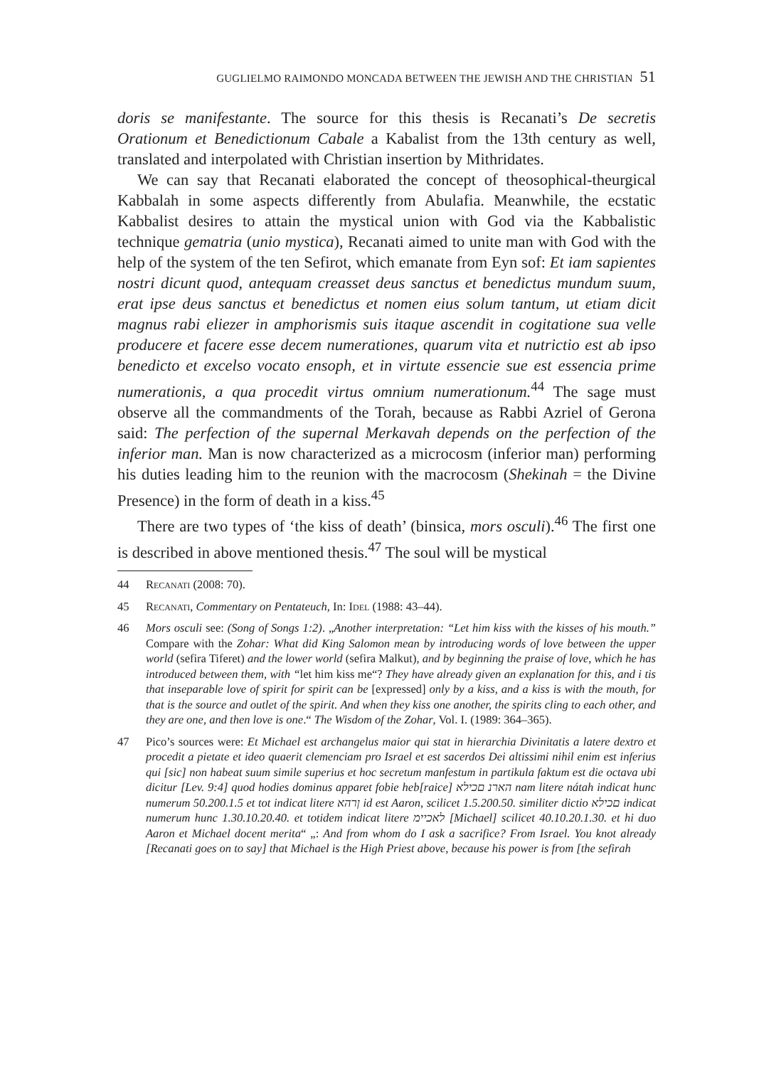GUGLIELMO RAIMONDO MONCADA BETWEEN THE JEWISH AND THE CHRISTIAN 51
doris se manifestante. The source for this thesis is Recanati’s De secretis Orationum et Benedictionum Cabale a Kabalist from the 13th century as well, translated and interpolated with Christian insertion by Mithridates.
We can say that Recanati elaborated the concept of theosophical-theurgical Kabbalah in some aspects differently from Abulafia. Meanwhile, the ecstatic Kabbalist desires to attain the mystical union with God via the Kabbalistic technique gematria (unio mystica), Recanati aimed to unite man with God with the help of the system of the ten Sefirot, which emanate from Eyn sof: Et iam sapientes nostri dicunt quod, antequam creasset deus sanctus et benedictus mundum suum, erat ipse deus sanctus et benedictus et nomen eius solum tantum, ut etiam dicit magnus rabi eliezer in amphorismis suis itaque ascendit in cogitatione sua velle producere et facere esse decem numerationes, quarum vita et nutrictio est ab ipso benedicto et excelso vocato ensoph, et in virtute essencie sue est essencia prime numerationis, a qua procedit virtus omnium numerationum.<sup>44</sup> The sage must observe all the commandments of the Torah, because as Rabbi Azriel of Gerona said: The perfection of the supernal Merkavah depends on the perfection of the inferior man. Man is now characterized as a microcosm (inferior man) performing his duties leading him to the reunion with the macrocosm (Shekinah = the Divine Presence) in the form of death in a kiss.<sup>45</sup>
There are two types of ‘the kiss of death’ (binsica, mors osculi).<sup>46</sup> The first one is described in above mentioned thesis.<sup>47</sup> The soul will be mystical
44 Recanati (2008: 70).
45 Recanati, Commentary on Pentateuch, In: Idel (1988: 43–44).
46 Mors osculi see: (Song of Songs 1:2). „Another interpretation: “Let him kiss with the kisses of his mouth.” Compare with the Zohar: What did King Salomon mean by introducing words of love between the upper world (sefira Tiferet) and the lower world (sefira Malkut), and by beginning the praise of love, which he has introduced between them, with “let him kiss me“? They have already given an explanation for this, and i tis that inseparable love of spirit for spirit can be [expressed] only by a kiss, and a kiss is with the mouth, for that is the source and outlet of the spirit. And when they kiss one another, the spirits cling to each other, and they are one, and then love is one.“ The Wisdom of the Zohar, Vol. I. (1989: 364–365).
47 Pico’s sources were: Et Michael est archangelus maior qui stat in hierarchia Divinitatis a latere dextro et procedit a pietate et ideo quaerit clemenciam pro Israel et est sacerdos Dei altissimi nihil enim est inferius qui [sic] non habeat suum simile superius et hoc secretum manfestum in partikula faktum est die octava ubi dicitur [Lev. 9:4] quod hodies dominus apparet fobie heb[raice] הארנ םכילא nam litere nátah indicat hunc numerum 50.200.1.5 et tot indicat litere ןרהא id est Aaron, scilicet 1.5.200.50. similiter dictio םכילא indicat numerum hunc 1.30.10.20.40. et totidem indicat litere לאכיימ [Michael] scilicet 40.10.20.1.30. et hi duo Aaron et Michael docent merita“ „: And from whom do I ask a sacrifice? From Israel. You knot already [Recanati goes on to say] that Michael is the High Priest above, because his power is from [the sefirah